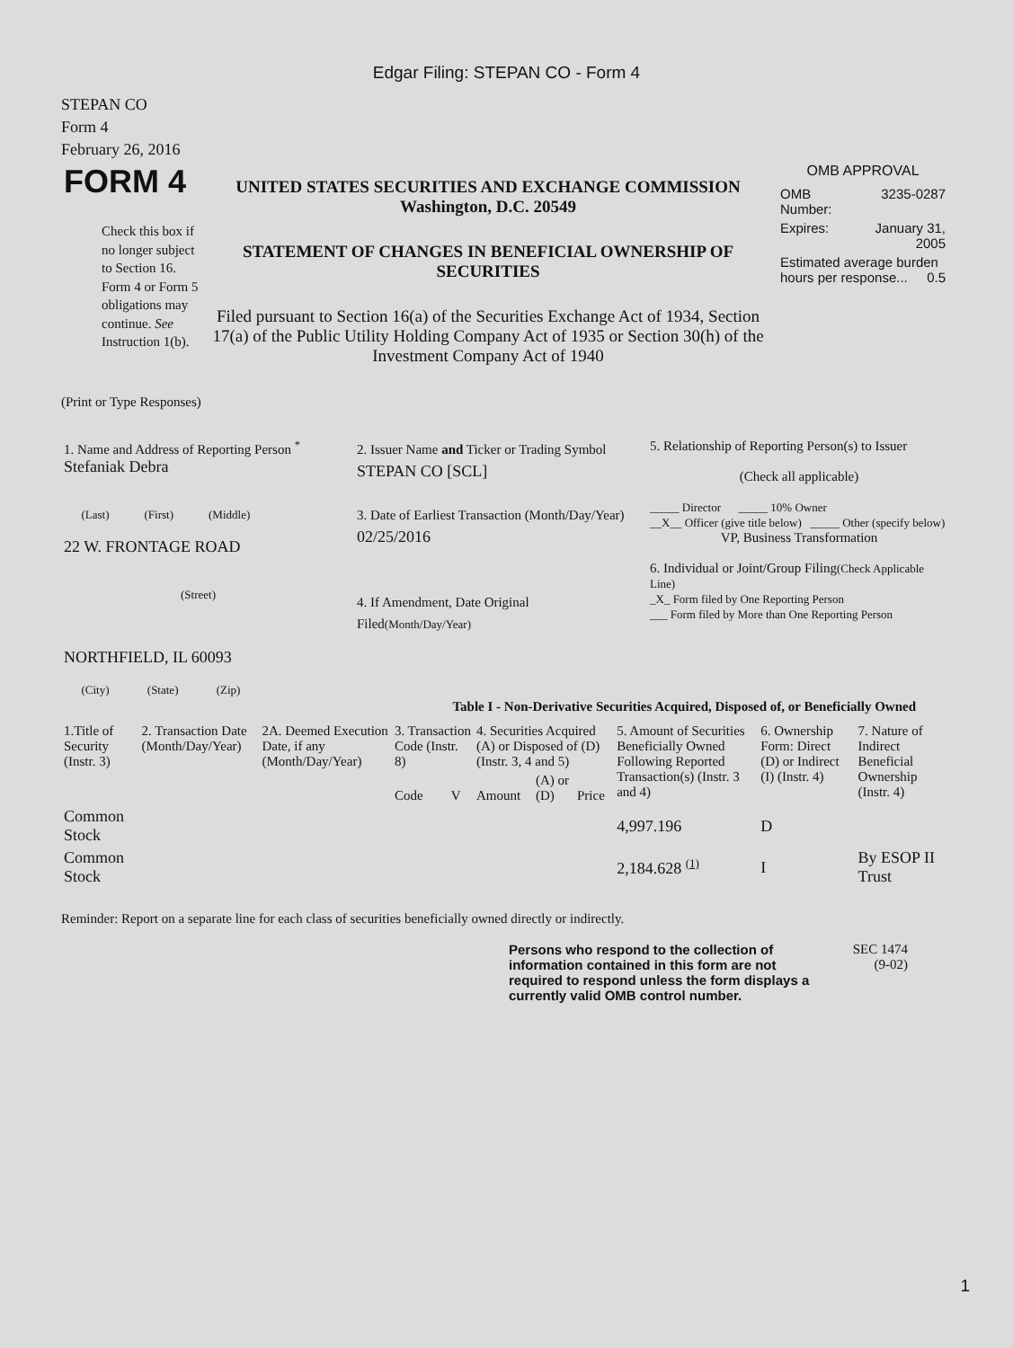Edgar Filing: STEPAN CO - Form 4
STEPAN CO
Form 4
February 26, 2016
| FORM 4 Check this box if no longer subject to Section 16. Form 4 or Form 5 obligations may continue. See Instruction 1(b). | UNITED STATES SECURITIES AND EXCHANGE COMMISSION Washington, D.C. 20549 STATEMENT OF CHANGES IN BENEFICIAL OWNERSHIP OF SECURITIES Filed pursuant to Section 16(a) of the Securities Exchange Act of 1934, Section 17(a) of the Public Utility Holding Company Act of 1935 or Section 30(h) of the Investment Company Act of 1940 | OMB APPROVAL / OMB Number: / 3235-0287 / / Expires: / January 31, 2005 / / Estimated average burden hours per response... 0.5 / / |
(Print or Type Responses)
| 1. Name and Address of Reporting Person <sup>*</sup> Stefaniak Debra (Last) (First) (Middle) 22 W. FRONTAGE ROAD (Street) NORTHFIELD, IL 60093 (City) (State) (Zip) | 2. Issuer Name and Ticker or Trading Symbol STEPAN CO [SCL] 3. Date of Earliest Transaction (Month/Day/Year) 02/25/2016 4. If Amendment, Date Original Filed (Month/Day/Year) | 5. Relationship of Reporting Person(s) to Issuer (Check all applicable) _____ Director _____ 10% Owner __X__ Officer (give title below) _____ Other (specify below) VP, Business Transformation 6. Individual or Joint/Group Filing (Check Applicable Line) _X_ Form filed by One Reporting Person ___ Form filed by More than One Reporting Person |
Table I - Non-Derivative Securities Acquired, Disposed of, or Beneficially Owned
| 1.Title of Security (Instr. 3) | 2. Transaction Date (Month/Day/Year) | 2A. Deemed Execution Date, if any (Month/Day/Year) | 3. Transaction Code (Instr. 8) | | 4. Securities Acquired (A) or Disposed of (D) (Instr. 3, 4 and 5) | | | 5. Amount of Securities Beneficially Owned Following Reported Transaction(s) (Instr. 3 and 4) | 6. Ownership Form: Direct (D) or Indirect (I) (Instr. 4) | 7. Nature of Indirect Beneficial Ownership (Instr. 4) |
| --- | --- | --- | --- | --- | --- | --- | --- | --- | --- | --- |
| | | | Code | V | Amount | (A) or (D) | Price | | | |
| Common Stock | | | | | | | | 4,997.196 | D | |
| Common Stock | | | | | | | | 2,184.628 <sup>(1)</sup> | I | By ESOP II Trust |
Reminder: Report on a separate line for each class of securities beneficially owned directly or indirectly.
| Persons who respond to the collection of information contained in this form are not required to respond unless the form displays a currently valid OMB control number. | SEC 1474 (9-02) |
1